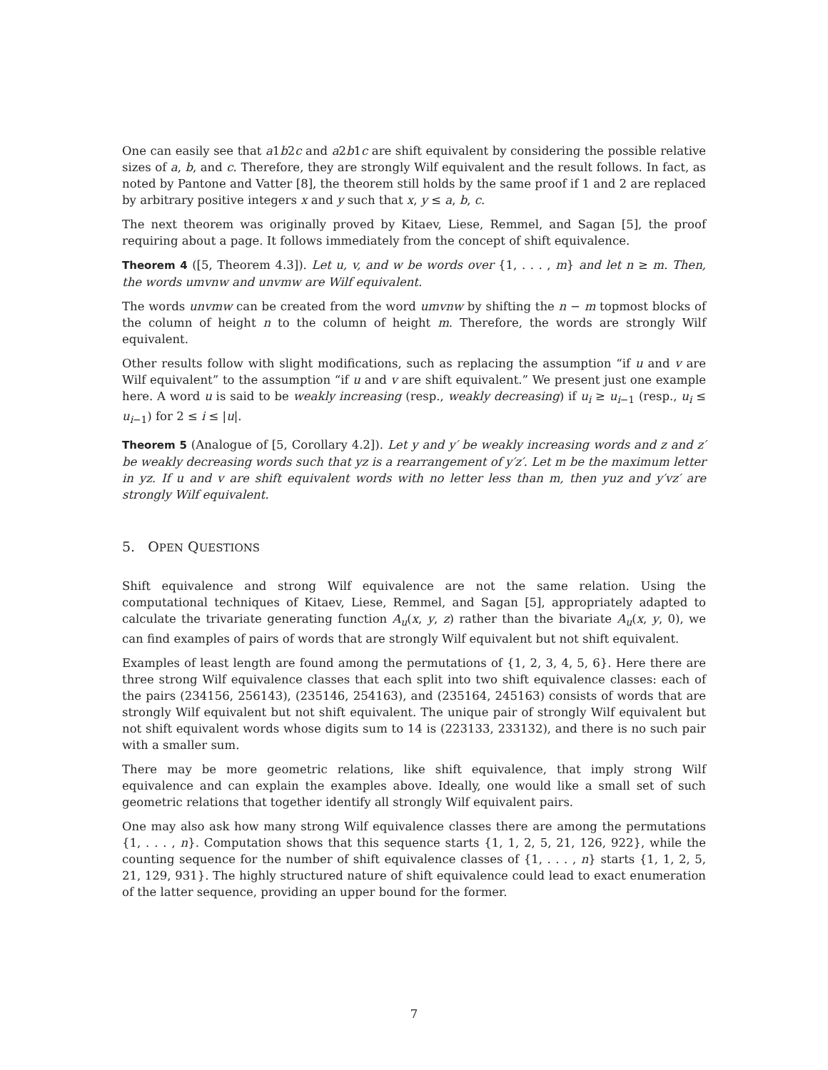One can easily see that a1b2c and a2b1c are shift equivalent by considering the possible relative sizes of a, b, and c. Therefore, they are strongly Wilf equivalent and the result follows. In fact, as noted by Pantone and Vatter [8], the theorem still holds by the same proof if 1 and 2 are replaced by arbitrary positive integers x and y such that x, y ≤ a, b, c.
The next theorem was originally proved by Kitaev, Liese, Remmel, and Sagan [5], the proof requiring about a page. It follows immediately from the concept of shift equivalence.
Theorem 4 ([5, Theorem 4.3]). Let u, v, and w be words over {1, . . . , m} and let n ≥ m. Then, the words umvnw and unvmw are Wilf equivalent.
The words unvmw can be created from the word umvnw by shifting the n − m topmost blocks of the column of height n to the column of height m. Therefore, the words are strongly Wilf equivalent.
Other results follow with slight modifications, such as replacing the assumption “if u and v are Wilf equivalent” to the assumption “if u and v are shift equivalent.” We present just one example here. A word u is said to be weakly increasing (resp., weakly decreasing) if u<sub>i</sub> ≥ u<sub>i−1</sub> (resp., u<sub>i</sub> ≤ u<sub>i−1</sub>) for 2 ≤ i ≤ |u|.
Theorem 5 (Analogue of [5, Corollary 4.2]). Let y and y′ be weakly increasing words and z and z′ be weakly decreasing words such that yz is a rearrangement of y′z′. Let m be the maximum letter in yz. If u and v are shift equivalent words with no letter less than m, then yuz and y′vz′ are strongly Wilf equivalent.
5. OPEN QUESTIONS
Shift equivalence and strong Wilf equivalence are not the same relation. Using the computational techniques of Kitaev, Liese, Remmel, and Sagan [5], appropriately adapted to calculate the trivariate generating function A<sub>u</sub>(x, y, z) rather than the bivariate A<sub>u</sub>(x, y, 0), we can find examples of pairs of words that are strongly Wilf equivalent but not shift equivalent.
Examples of least length are found among the permutations of {1, 2, 3, 4, 5, 6}. Here there are three strong Wilf equivalence classes that each split into two shift equivalence classes: each of the pairs (234156, 256143), (235146, 254163), and (235164, 245163) consists of words that are strongly Wilf equivalent but not shift equivalent. The unique pair of strongly Wilf equivalent but not shift equivalent words whose digits sum to 14 is (223133, 233132), and there is no such pair with a smaller sum.
There may be more geometric relations, like shift equivalence, that imply strong Wilf equivalence and can explain the examples above. Ideally, one would like a small set of such geometric relations that together identify all strongly Wilf equivalent pairs.
One may also ask how many strong Wilf equivalence classes there are among the permutations {1, . . . , n}. Computation shows that this sequence starts {1, 1, 2, 5, 21, 126, 922}, while the counting sequence for the number of shift equivalence classes of {1, . . . , n} starts {1, 1, 2, 5, 21, 129, 931}. The highly structured nature of shift equivalence could lead to exact enumeration of the latter sequence, providing an upper bound for the former.
7